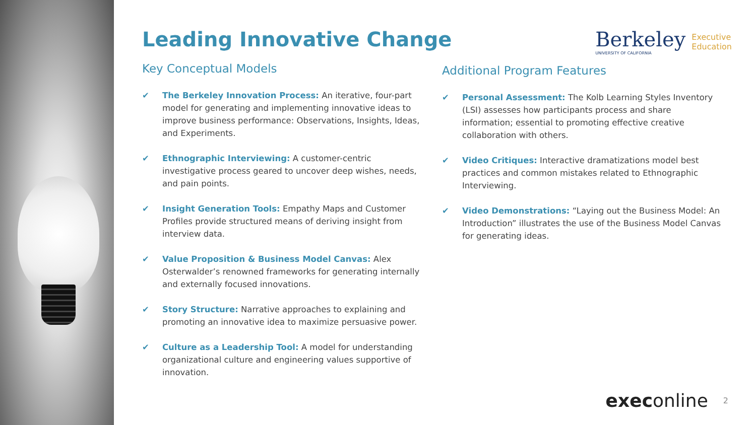Leading Innovative Change
Berkeley
UNIVERSITY OF CALIFORNIA
Executive
Education
Key Conceptual Models
✔ The Berkeley Innovation Process: An iterative, four-part model for generating and implementing innovative ideas to improve business performance: Observations, Insights, Ideas, and Experiments.
✔ Ethnographic Interviewing: A customer-centric investigative process geared to uncover deep wishes, needs, and pain points.
✔ Insight Generation Tools: Empathy Maps and Customer Profiles provide structured means of deriving insight from interview data.
✔ Value Proposition & Business Model Canvas: Alex Osterwalder’s renowned frameworks for generating internally and externally focused innovations.
✔ Story Structure: Narrative approaches to explaining and promoting an innovative idea to maximize persuasive power.
✔ Culture as a Leadership Tool: A model for understanding organizational culture and engineering values supportive of innovation.
Additional Program Features
✔ Personal Assessment: The Kolb Learning Styles Inventory (LSI) assesses how participants process and share information; essential to promoting effective creative collaboration with others.
✔ Video Critiques: Interactive dramatizations model best practices and common mistakes related to Ethnographic Interviewing.
✔ Video Demonstrations: “Laying out the Business Model: An Introduction” illustrates the use of the Business Model Canvas for generating ideas.
execonline 2